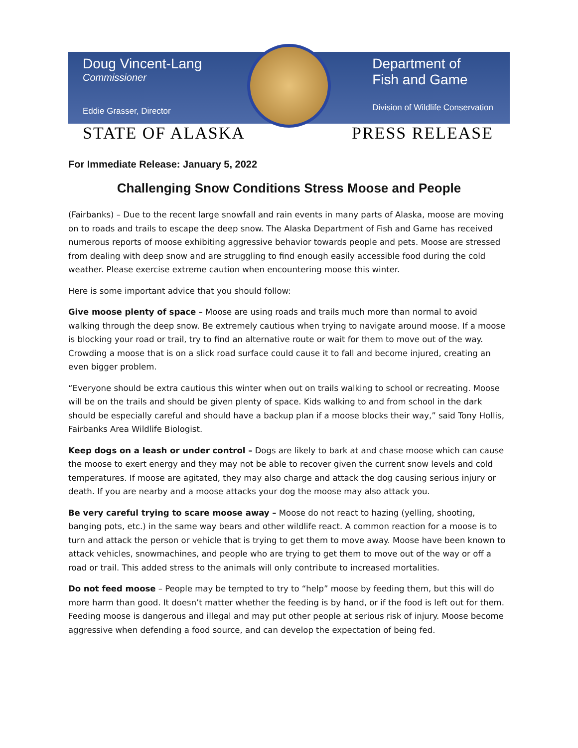Doug Vincent-Lang
Commissioner
Eddie Grasser, Director
Department of
Fish and Game
Division of Wildlife Conservation
STATE OF ALASKA PRESS RELEASE
For Immediate Release: January 5, 2022
Challenging Snow Conditions Stress Moose and People
(Fairbanks) – Due to the recent large snowfall and rain events in many parts of Alaska, moose are moving on to roads and trails to escape the deep snow. The Alaska Department of Fish and Game has received numerous reports of moose exhibiting aggressive behavior towards people and pets. Moose are stressed from dealing with deep snow and are struggling to find enough easily accessible food during the cold weather. Please exercise extreme caution when encountering moose this winter.
Here is some important advice that you should follow:
Give moose plenty of space – Moose are using roads and trails much more than normal to avoid walking through the deep snow. Be extremely cautious when trying to navigate around moose. If a moose is blocking your road or trail, try to find an alternative route or wait for them to move out of the way. Crowding a moose that is on a slick road surface could cause it to fall and become injured, creating an even bigger problem.
“Everyone should be extra cautious this winter when out on trails walking to school or recreating. Moose will be on the trails and should be given plenty of space. Kids walking to and from school in the dark should be especially careful and should have a backup plan if a moose blocks their way,” said Tony Hollis, Fairbanks Area Wildlife Biologist.
Keep dogs on a leash or under control – Dogs are likely to bark at and chase moose which can cause the moose to exert energy and they may not be able to recover given the current snow levels and cold temperatures. If moose are agitated, they may also charge and attack the dog causing serious injury or death. If you are nearby and a moose attacks your dog the moose may also attack you.
Be very careful trying to scare moose away – Moose do not react to hazing (yelling, shooting, banging pots, etc.) in the same way bears and other wildlife react. A common reaction for a moose is to turn and attack the person or vehicle that is trying to get them to move away. Moose have been known to attack vehicles, snowmachines, and people who are trying to get them to move out of the way or off a road or trail. This added stress to the animals will only contribute to increased mortalities.
Do not feed moose – People may be tempted to try to “help” moose by feeding them, but this will do more harm than good. It doesn’t matter whether the feeding is by hand, or if the food is left out for them. Feeding moose is dangerous and illegal and may put other people at serious risk of injury. Moose become aggressive when defending a food source, and can develop the expectation of being fed.